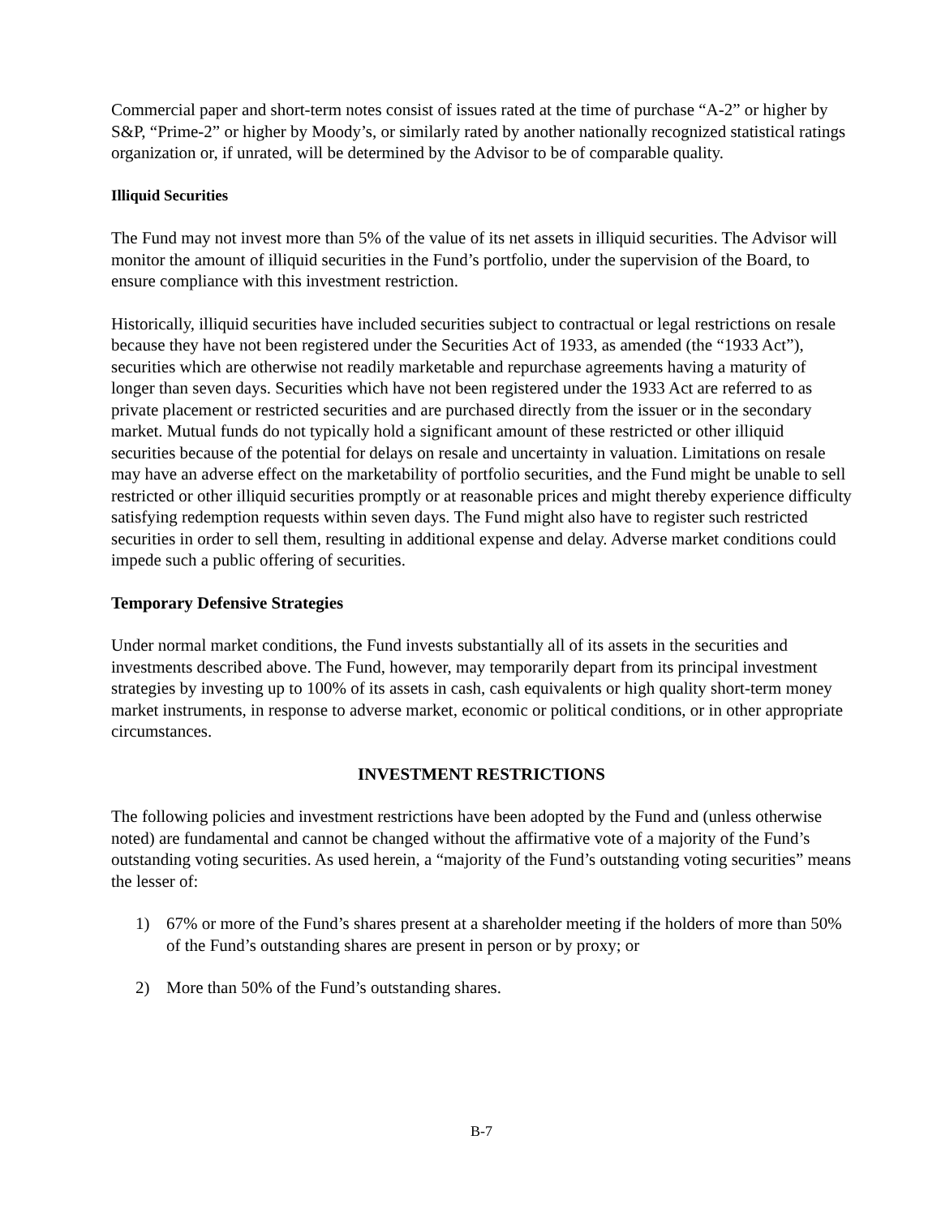Commercial paper and short-term notes consist of issues rated at the time of purchase “A-2” or higher by S&P, “Prime-2” or higher by Moody’s, or similarly rated by another nationally recognized statistical ratings organization or, if unrated, will be determined by the Advisor to be of comparable quality.
Illiquid Securities
The Fund may not invest more than 5% of the value of its net assets in illiquid securities. The Advisor will monitor the amount of illiquid securities in the Fund’s portfolio, under the supervision of the Board, to ensure compliance with this investment restriction.
Historically, illiquid securities have included securities subject to contractual or legal restrictions on resale because they have not been registered under the Securities Act of 1933, as amended (the “1933 Act”), securities which are otherwise not readily marketable and repurchase agreements having a maturity of longer than seven days. Securities which have not been registered under the 1933 Act are referred to as private placement or restricted securities and are purchased directly from the issuer or in the secondary market. Mutual funds do not typically hold a significant amount of these restricted or other illiquid securities because of the potential for delays on resale and uncertainty in valuation. Limitations on resale may have an adverse effect on the marketability of portfolio securities, and the Fund might be unable to sell restricted or other illiquid securities promptly or at reasonable prices and might thereby experience difficulty satisfying redemption requests within seven days. The Fund might also have to register such restricted securities in order to sell them, resulting in additional expense and delay. Adverse market conditions could impede such a public offering of securities.
Temporary Defensive Strategies
Under normal market conditions, the Fund invests substantially all of its assets in the securities and investments described above. The Fund, however, may temporarily depart from its principal investment strategies by investing up to 100% of its assets in cash, cash equivalents or high quality short-term money market instruments, in response to adverse market, economic or political conditions, or in other appropriate circumstances.
INVESTMENT RESTRICTIONS
The following policies and investment restrictions have been adopted by the Fund and (unless otherwise noted) are fundamental and cannot be changed without the affirmative vote of a majority of the Fund’s outstanding voting securities. As used herein, a “majority of the Fund’s outstanding voting securities” means the lesser of:
1) 67% or more of the Fund’s shares present at a shareholder meeting if the holders of more than 50% of the Fund’s outstanding shares are present in person or by proxy; or
2) More than 50% of the Fund’s outstanding shares.
B-7